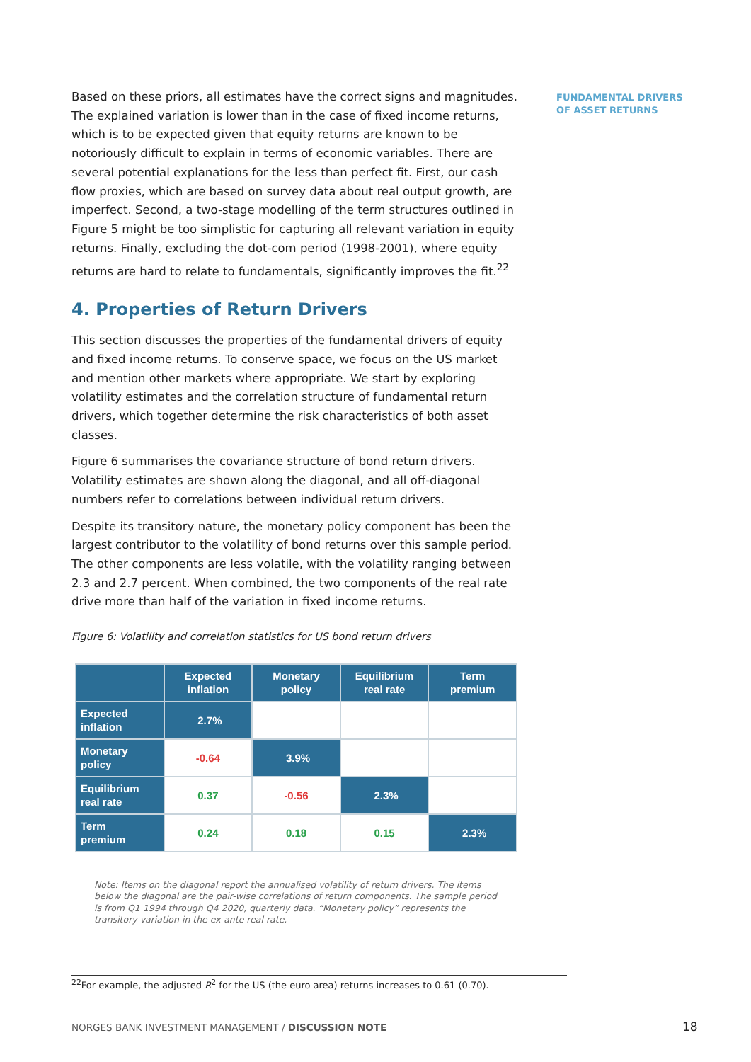Based on these priors, all estimates have the correct signs and magnitudes. The explained variation is lower than in the case of fixed income returns, which is to be expected given that equity returns are known to be notoriously difficult to explain in terms of economic variables. There are several potential explanations for the less than perfect fit. First, our cash flow proxies, which are based on survey data about real output growth, are imperfect. Second, a two-stage modelling of the term structures outlined in Figure 5 might be too simplistic for capturing all relevant variation in equity returns. Finally, excluding the dot-com period (1998-2001), where equity returns are hard to relate to fundamentals, significantly improves the fit.<sup>22</sup>
4. Properties of Return Drivers
This section discusses the properties of the fundamental drivers of equity and fixed income returns. To conserve space, we focus on the US market and mention other markets where appropriate. We start by exploring volatility estimates and the correlation structure of fundamental return drivers, which together determine the risk characteristics of both asset classes.
Figure 6 summarises the covariance structure of bond return drivers. Volatility estimates are shown along the diagonal, and all off-diagonal numbers refer to correlations between individual return drivers.
Despite its transitory nature, the monetary policy component has been the largest contributor to the volatility of bond returns over this sample period. The other components are less volatile, with the volatility ranging between 2.3 and 2.7 percent. When combined, the two components of the real rate drive more than half of the variation in fixed income returns.
Figure 6: Volatility and correlation statistics for US bond return drivers
| | Expected inflation | Monetary policy | Equilibrium real rate | Term premium |
| --- | --- | --- | --- | --- |
| Expected inflation | 2.7% | | | |
| Monetary policy | -0.64 | 3.9% | | |
| Equilibrium real rate | 0.37 | -0.56 | 2.3% | |
| Term premium | 0.24 | 0.18 | 0.15 | 2.3% |
Note: Items on the diagonal report the annualised volatility of return drivers. The items below the diagonal are the pair-wise correlations of return components. The sample period is from Q1 1994 through Q4 2020, quarterly data. “Monetary policy” represents the transitory variation in the ex-ante real rate.
FUNDAMENTAL DRIVERS
OF ASSET RETURNS
<sup>22</sup> For example, the adjusted R<sup>2</sup> for the US (the euro area) returns increases to 0.61 (0.70).
NORGES BANK INVESTMENT MANAGEMENT / DISCUSSION NOTE
18